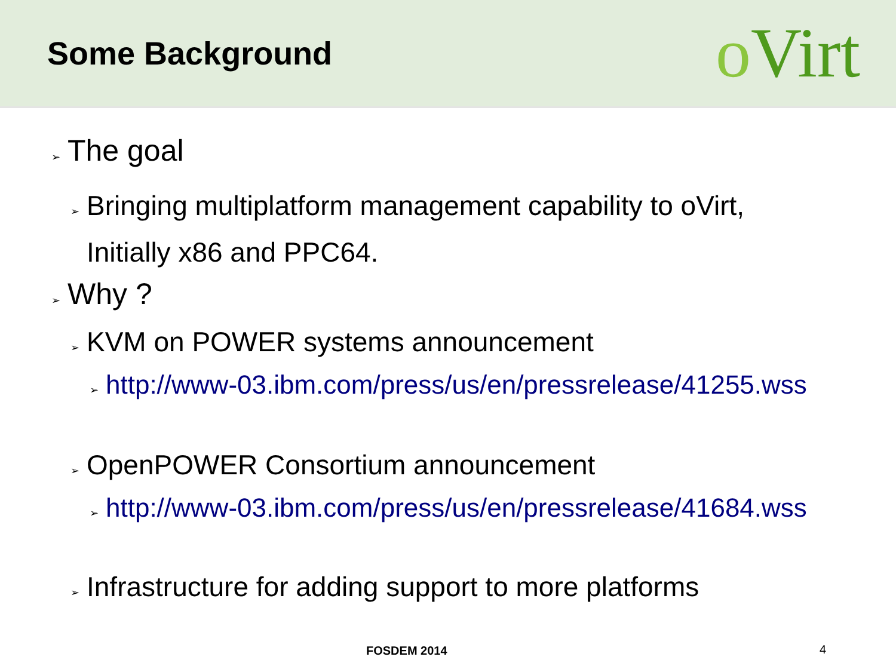Some Background
oVirt
➢ The goal
➢ Bringing multiplatform management capability to oVirt,
Initially x86 and PPC64.
➢ Why ?
➢ KVM on POWER systems announcement
➢ http://www-03.ibm.com/press/us/en/pressrelease/41255.wss
➢ OpenPOWER Consortium announcement
➢ http://www-03.ibm.com/press/us/en/pressrelease/41684.wss
➢ Infrastructure for adding support to more platforms
FOSDEM 2014 4